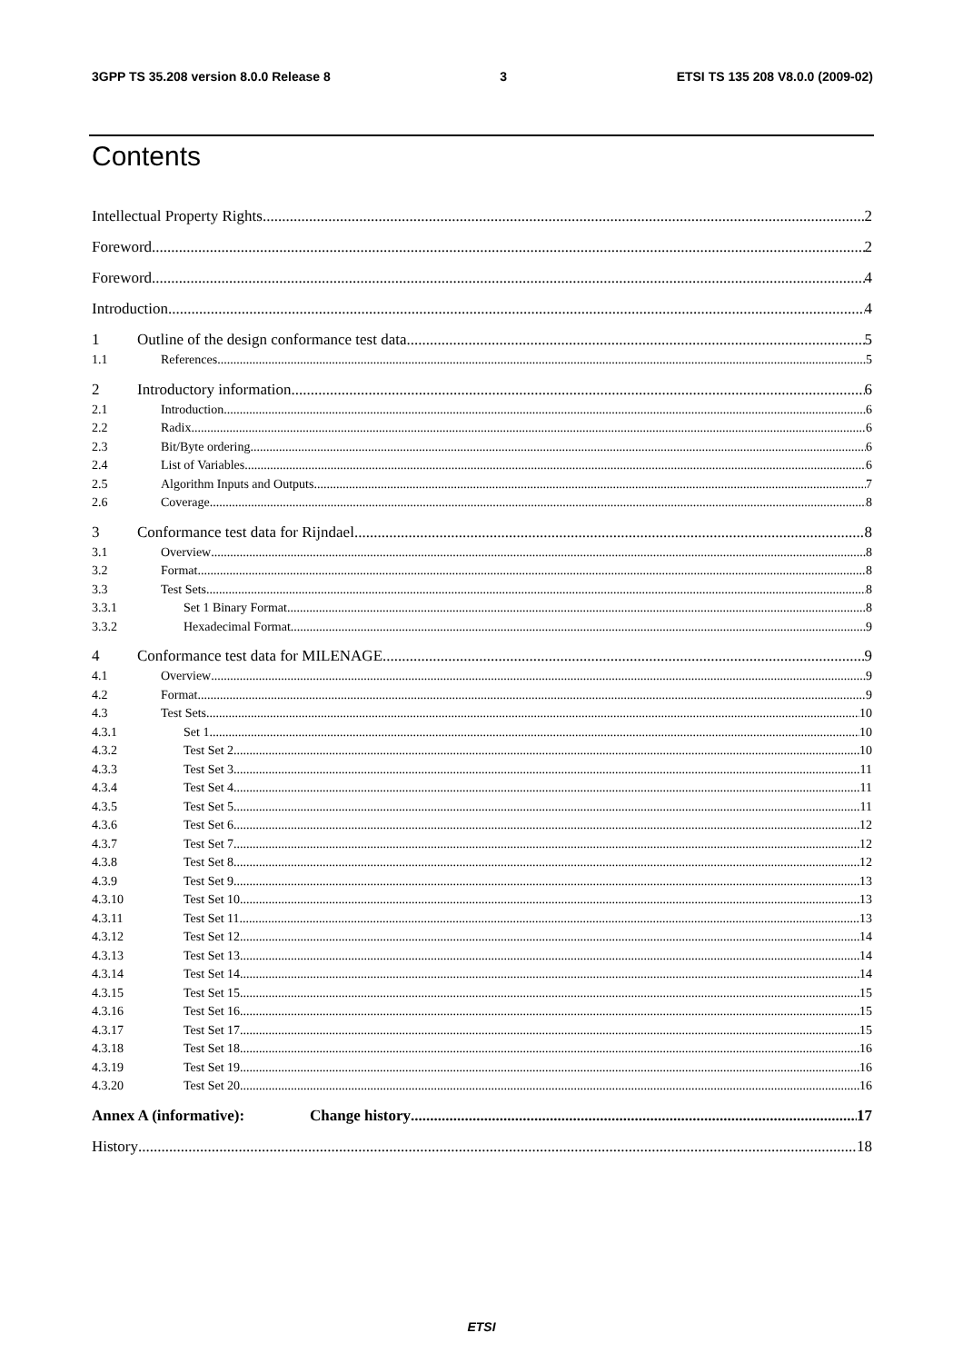3GPP TS 35.208 version 8.0.0 Release 8 3 ETSI TS 135 208 V8.0.0 (2009-02)
Contents
Intellectual Property Rights 2
Foreword 2
Foreword 4
Introduction 4
1 Outline of the design conformance test data 5
1.1 References 5
2 Introductory information 6
2.1 Introduction 6
2.2 Radix 6
2.3 Bit/Byte ordering 6
2.4 List of Variables 6
2.5 Algorithm Inputs and Outputs 7
2.6 Coverage 8
3 Conformance test data for Rijndael 8
3.1 Overview 8
3.2 Format 8
3.3 Test Sets 8
3.3.1 Set 1 Binary Format 8
3.3.2 Hexadecimal Format 9
4 Conformance test data for MILENAGE 9
4.1 Overview 9
4.2 Format 9
4.3 Test Sets 10
4.3.1 Set 1 10
4.3.2 Test Set 2 10
4.3.3 Test Set 3 11
4.3.4 Test Set 4 11
4.3.5 Test Set 5 11
4.3.6 Test Set 6 12
4.3.7 Test Set 7 12
4.3.8 Test Set 8 12
4.3.9 Test Set 9 13
4.3.10 Test Set 10 13
4.3.11 Test Set 11 13
4.3.12 Test Set 12 14
4.3.13 Test Set 13 14
4.3.14 Test Set 14 14
4.3.15 Test Set 15 15
4.3.16 Test Set 16 15
4.3.17 Test Set 17 15
4.3.18 Test Set 18 16
4.3.19 Test Set 19 16
4.3.20 Test Set 20 16
Annex A (informative): Change history 17
History 18
ETSI